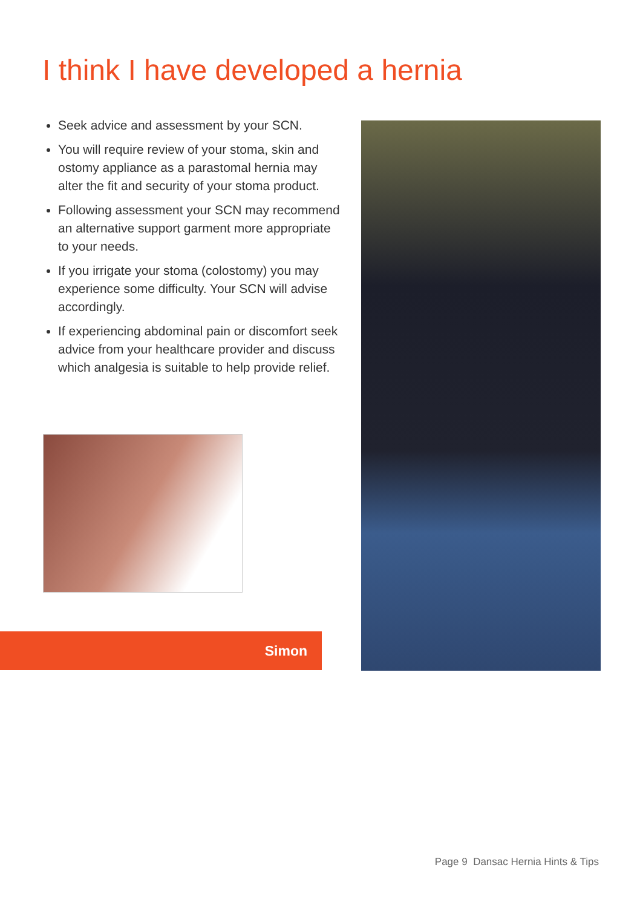I think I have developed a hernia
Seek advice and assessment by your SCN.
You will require review of your stoma, skin and ostomy appliance as a parastomal hernia may alter the fit and security of your stoma product.
Following assessment your SCN may recommend an alternative support garment more appropriate to your needs.
If you irrigate your stoma (colostomy) you may experience some difficulty. Your SCN will advise accordingly.
If experiencing abdominal pain or discomfort seek advice from your healthcare provider and discuss which analgesia is suitable to help provide relief.
Simon
Page 9 Dansac Hernia Hints & Tips